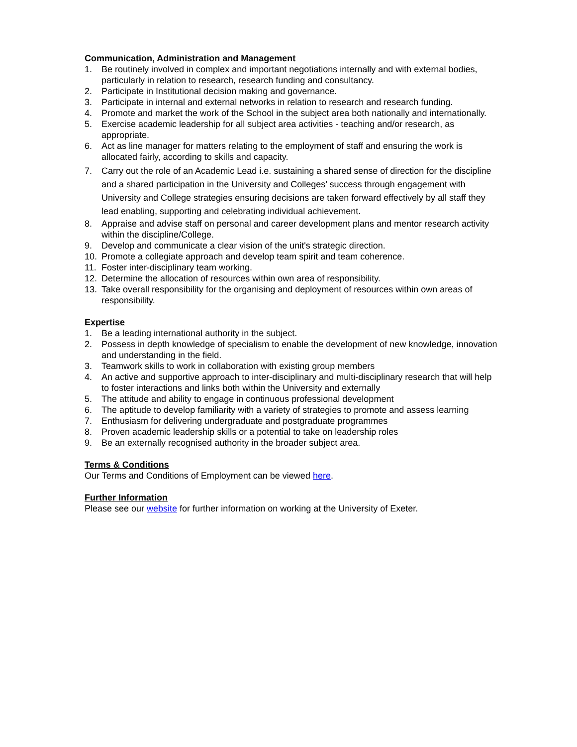Communication, Administration and Management
1. Be routinely involved in complex and important negotiations internally and with external bodies, particularly in relation to research, research funding and consultancy.
2. Participate in Institutional decision making and governance.
3. Participate in internal and external networks in relation to research and research funding.
4. Promote and market the work of the School in the subject area both nationally and internationally.
5. Exercise academic leadership for all subject area activities - teaching and/or research, as appropriate.
6. Act as line manager for matters relating to the employment of staff and ensuring the work is allocated fairly, according to skills and capacity.
7. Carry out the role of an Academic Lead i.e. sustaining a shared sense of direction for the discipline and a shared participation in the University and Colleges’ success through engagement with University and College strategies ensuring decisions are taken forward effectively by all staff they lead enabling, supporting and celebrating individual achievement.
8. Appraise and advise staff on personal and career development plans and mentor research activity within the discipline/College.
9. Develop and communicate a clear vision of the unit's strategic direction.
10. Promote a collegiate approach and develop team spirit and team coherence.
11. Foster inter-disciplinary team working.
12. Determine the allocation of resources within own area of responsibility.
13. Take overall responsibility for the organising and deployment of resources within own areas of responsibility.
Expertise
1. Be a leading international authority in the subject.
2. Possess in depth knowledge of specialism to enable the development of new knowledge, innovation and understanding in the field.
3. Teamwork skills to work in collaboration with existing group members
4. An active and supportive approach to inter-disciplinary and multi-disciplinary research that will help to foster interactions and links both within the University and externally
5. The attitude and ability to engage in continuous professional development
6. The aptitude to develop familiarity with a variety of strategies to promote and assess learning
7. Enthusiasm for delivering undergraduate and postgraduate programmes
8. Proven academic leadership skills or a potential to take on leadership roles
9. Be an externally recognised authority in the broader subject area.
Terms & Conditions
Our Terms and Conditions of Employment can be viewed here.
Further Information
Please see our website for further information on working at the University of Exeter.